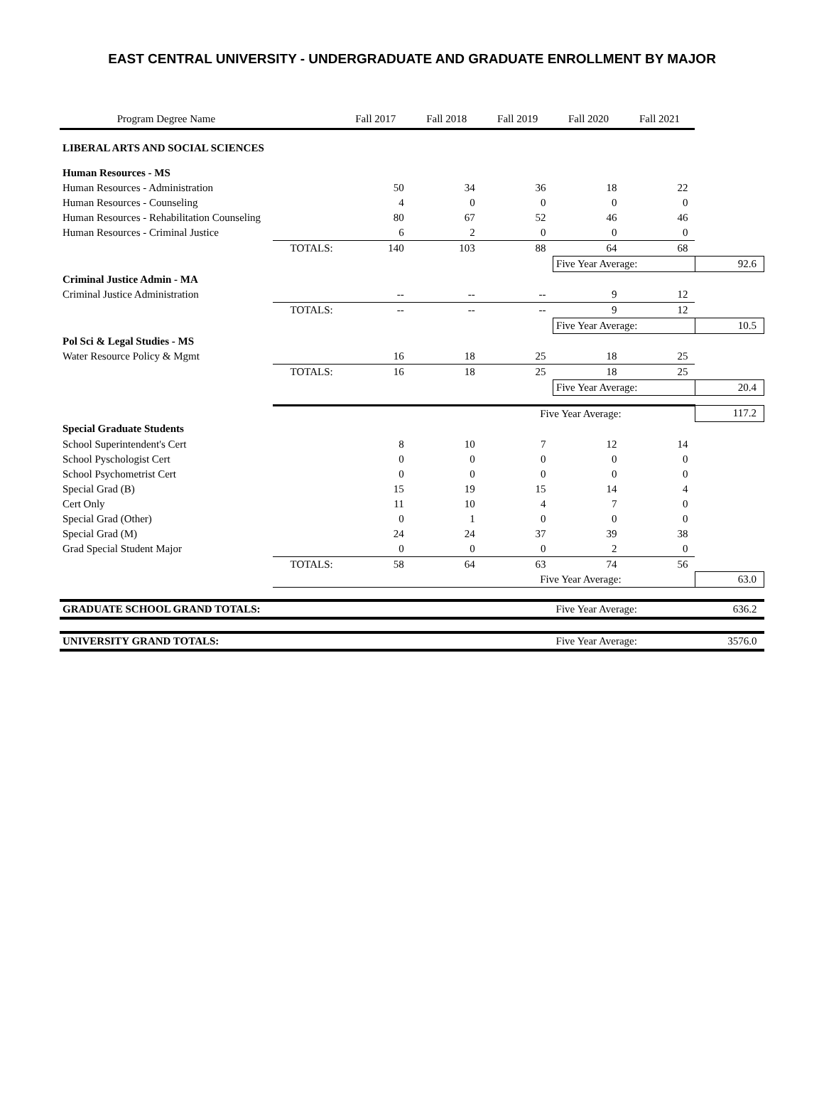EAST CENTRAL UNIVERSITY - UNDERGRADUATE AND GRADUATE ENROLLMENT BY MAJOR
| Program Degree Name | | Fall 2017 | Fall 2018 | Fall 2019 | Fall 2020 | Fall 2021 | |
| --- | --- | --- | --- | --- | --- | --- | --- |
| LIBERAL ARTS AND SOCIAL SCIENCES | | | | | | | |
| Human Resources - MS | | | | | | | |
| Human Resources - Administration | | 50 | 34 | 36 | 18 | 22 | |
| Human Resources - Counseling | | 4 | 0 | 0 | 0 | 0 | |
| Human Resources - Rehabilitation Counseling | | 80 | 67 | 52 | 46 | 46 | |
| Human Resources - Criminal Justice | | 6 | 2 | 0 | 0 | 0 | |
| | TOTALS: | 140 | 103 | 88 | 64 | 68 | |
| | | | | | Five Year Average: | | 92.6 |
| Criminal Justice Admin - MA | | | | | | | |
| Criminal Justice Administration | | -- | -- | -- | 9 | 12 | |
| | TOTALS: | -- | -- | -- | 9 | 12 | |
| | | | | | Five Year Average: | | 10.5 |
| Pol Sci & Legal Studies - MS | | | | | | | |
| Water Resource Policy & Mgmt | | 16 | 18 | 25 | 18 | 25 | |
| | TOTALS: | 16 | 18 | 25 | 18 | 25 | |
| | | | | | Five Year Average: | | 20.4 |
| | Five Year Average: | | | | | | 117.2 |
| Special Graduate Students | | | | | | | |
| School Superintendent's Cert | | 8 | 10 | 7 | 12 | 14 | |
| School Pyschologist Cert | | 0 | 0 | 0 | 0 | 0 | |
| School Psychometrist Cert | | 0 | 0 | 0 | 0 | 0 | |
| Special Grad (B) | | 15 | 19 | 15 | 14 | 4 | |
| Cert Only | | 11 | 10 | 4 | 7 | 0 | |
| Special Grad (Other) | | 0 | 1 | 0 | 0 | 0 | |
| Special Grad (M) | | 24 | 24 | 37 | 39 | 38 | |
| Grad Special Student Major | | 0 | 0 | 0 | 2 | 0 | |
| | TOTALS: | 58 | 64 | 63 | 74 | 56 | |
| | Five Year Average: | | | | | | 63.0 |
| GRADUATE SCHOOL GRAND TOTALS: | | | | | Five Year Average: | | 636.2 |
| UNIVERSITY GRAND TOTALS: | | | | | Five Year Average: | | 3576.0 |